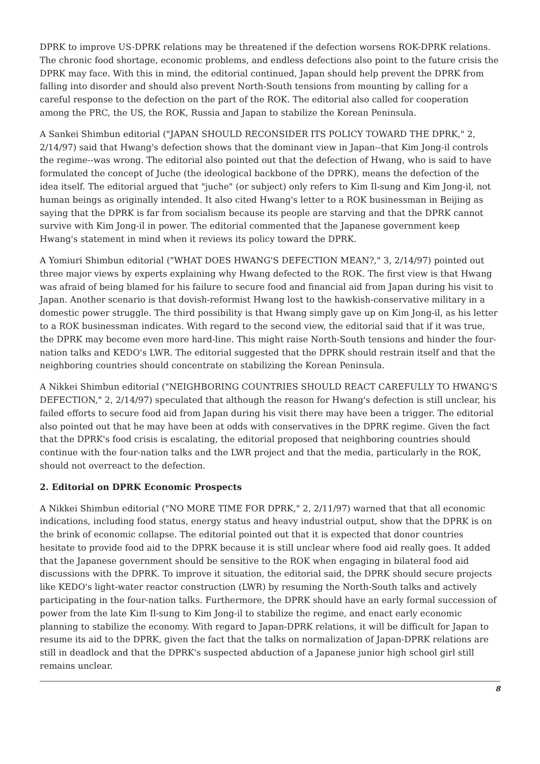DPRK to improve US-DPRK relations may be threatened if the defection worsens ROK-DPRK relations. The chronic food shortage, economic problems, and endless defections also point to the future crisis the DPRK may face. With this in mind, the editorial continued, Japan should help prevent the DPRK from falling into disorder and should also prevent North-South tensions from mounting by calling for a careful response to the defection on the part of the ROK. The editorial also called for cooperation among the PRC, the US, the ROK, Russia and Japan to stabilize the Korean Peninsula.
A Sankei Shimbun editorial ("JAPAN SHOULD RECONSIDER ITS POLICY TOWARD THE DPRK," 2, 2/14/97) said that Hwang's defection shows that the dominant view in Japan--that Kim Jong-il controls the regime--was wrong. The editorial also pointed out that the defection of Hwang, who is said to have formulated the concept of Juche (the ideological backbone of the DPRK), means the defection of the idea itself. The editorial argued that "juche" (or subject) only refers to Kim Il-sung and Kim Jong-il, not human beings as originally intended. It also cited Hwang's letter to a ROK businessman in Beijing as saying that the DPRK is far from socialism because its people are starving and that the DPRK cannot survive with Kim Jong-il in power. The editorial commented that the Japanese government keep Hwang's statement in mind when it reviews its policy toward the DPRK.
A Yomiuri Shimbun editorial ("WHAT DOES HWANG'S DEFECTION MEAN?," 3, 2/14/97) pointed out three major views by experts explaining why Hwang defected to the ROK. The first view is that Hwang was afraid of being blamed for his failure to secure food and financial aid from Japan during his visit to Japan. Another scenario is that dovish-reformist Hwang lost to the hawkish-conservative military in a domestic power struggle. The third possibility is that Hwang simply gave up on Kim Jong-il, as his letter to a ROK businessman indicates. With regard to the second view, the editorial said that if it was true, the DPRK may become even more hard-line. This might raise North-South tensions and hinder the four-nation talks and KEDO's LWR. The editorial suggested that the DPRK should restrain itself and that the neighboring countries should concentrate on stabilizing the Korean Peninsula.
A Nikkei Shimbun editorial ("NEIGHBORING COUNTRIES SHOULD REACT CAREFULLY TO HWANG'S DEFECTION," 2, 2/14/97) speculated that although the reason for Hwang's defection is still unclear, his failed efforts to secure food aid from Japan during his visit there may have been a trigger. The editorial also pointed out that he may have been at odds with conservatives in the DPRK regime. Given the fact that the DPRK's food crisis is escalating, the editorial proposed that neighboring countries should continue with the four-nation talks and the LWR project and that the media, particularly in the ROK, should not overreact to the defection.
2. Editorial on DPRK Economic Prospects
A Nikkei Shimbun editorial ("NO MORE TIME FOR DPRK," 2, 2/11/97) warned that that all economic indications, including food status, energy status and heavy industrial output, show that the DPRK is on the brink of economic collapse. The editorial pointed out that it is expected that donor countries hesitate to provide food aid to the DPRK because it is still unclear where food aid really goes. It added that the Japanese government should be sensitive to the ROK when engaging in bilateral food aid discussions with the DPRK. To improve it situation, the editorial said, the DPRK should secure projects like KEDO's light-water reactor construction (LWR) by resuming the North-South talks and actively participating in the four-nation talks. Furthermore, the DPRK should have an early formal succession of power from the late Kim Il-sung to Kim Jong-il to stabilize the regime, and enact early economic planning to stabilize the economy. With regard to Japan-DPRK relations, it will be difficult for Japan to resume its aid to the DPRK, given the fact that the talks on normalization of Japan-DPRK relations are still in deadlock and that the DPRK's suspected abduction of a Japanese junior high school girl still remains unclear.
8